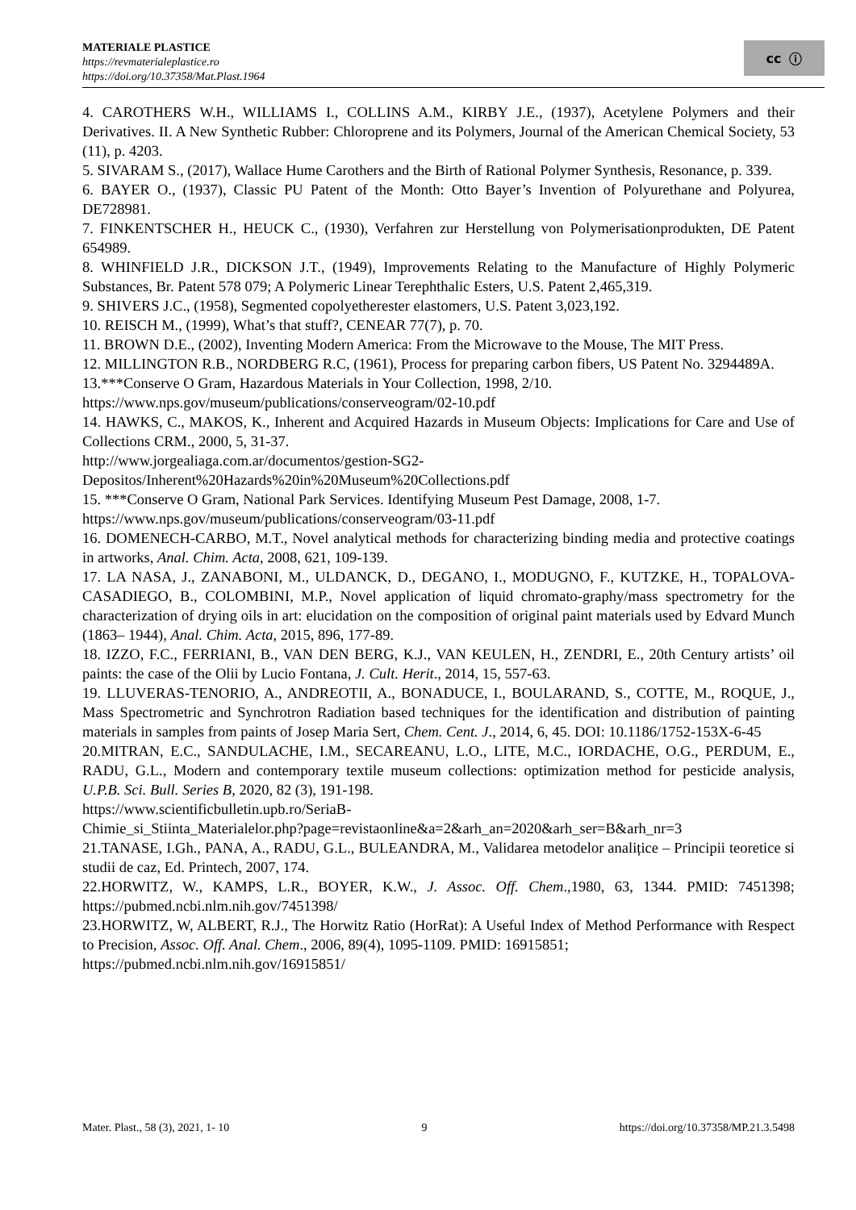MATERIALE PLASTICE
https://revmaterialeplastice.ro
https://doi.org/10.37358/Mat.Plast.1964
cc ⓘ
4. CAROTHERS W.H., WILLIAMS I., COLLINS A.M., KIRBY J.E., (1937), Acetylene Polymers and their Derivatives. II. A New Synthetic Rubber: Chloroprene and its Polymers, Journal of the American Chemical Society, 53 (11), p. 4203.
5. SIVARAM S., (2017), Wallace Hume Carothers and the Birth of Rational Polymer Synthesis, Resonance, p. 339.
6. BAYER O., (1937), Classic PU Patent of the Month: Otto Bayer’s Invention of Polyurethane and Polyurea, DE728981.
7. FINKENTSCHER H., HEUCK C., (1930), Verfahren zur Herstellung von Polymerisationprodukten, DE Patent 654989.
8. WHINFIELD J.R., DICKSON J.T., (1949), Improvements Relating to the Manufacture of Highly Polymeric Substances, Br. Patent 578 079; A Polymeric Linear Terephthalic Esters, U.S. Patent 2,465,319.
9. SHIVERS J.C., (1958), Segmented copolyetherester elastomers, U.S. Patent 3,023,192.
10. REISCH M., (1999), What’s that stuff?, CENEAR 77(7), p. 70.
11. BROWN D.E., (2002), Inventing Modern America: From the Microwave to the Mouse, The MIT Press.
12. MILLINGTON R.B., NORDBERG R.C, (1961), Process for preparing carbon fibers, US Patent No. 3294489A.
13.***Conserve O Gram, Hazardous Materials in Your Collection, 1998, 2/10.
https://www.nps.gov/museum/publications/conserveogram/02-10.pdf
14. HAWKS, C., MAKOS, K., Inherent and Acquired Hazards in Museum Objects: Implications for Care and Use of Collections CRM., 2000, 5, 31-37.
http://www.jorgealiaga.com.ar/documentos/gestion-SG2-
Depositos/Inherent%20Hazards%20in%20Museum%20Collections.pdf
15. ***Conserve O Gram, National Park Services. Identifying Museum Pest Damage, 2008, 1-7.
https://www.nps.gov/museum/publications/conserveogram/03-11.pdf
16. DOMENECH-CARBO, M.T., Novel analytical methods for characterizing binding media and protective coatings in artworks, Anal. Chim. Acta, 2008, 621, 109-139.
17. LA NASA, J., ZANABONI, M., ULDANCK, D., DEGANO, I., MODUGNO, F., KUTZKE, H., TOPALOVA-CASADIEGO, B., COLOMBINI, M.P., Novel application of liquid chromato-graphy/mass spectrometry for the characterization of drying oils in art: elucidation on the composition of original paint materials used by Edvard Munch (1863– 1944), Anal. Chim. Acta, 2015, 896, 177-89.
18. IZZO, F.C., FERRIANI, B., VAN DEN BERG, K.J., VAN KEULEN, H., ZENDRI, E., 20th Century artists’ oil paints: the case of the Olii by Lucio Fontana, J. Cult. Herit., 2014, 15, 557-63.
19. LLUVERAS-TENORIO, A., ANDREOTII, A., BONADUCE, I., BOULARAND, S., COTTE, M., ROQUE, J., Mass Spectrometric and Synchrotron Radiation based techniques for the identification and distribution of painting materials in samples from paints of Josep Maria Sert, Chem. Cent. J., 2014, 6, 45. DOI: 10.1186/1752-153X-6-45
20.MITRAN, E.C., SANDULACHE, I.M., SECAREANU, L.O., LITE, M.C., IORDACHE, O.G., PERDUM, E., RADU, G.L., Modern and contemporary textile museum collections: optimization method for pesticide analysis, U.P.B. Sci. Bull. Series B, 2020, 82 (3), 191-198.
https://www.scientificbulletin.upb.ro/SeriaB-
Chimie_si_Stiinta_Materialelor.php?page=revistaonline&a=2&arh_an=2020&arh_ser=B&arh_nr=3
21.TANASE, I.Gh., PANA, A., RADU, G.L., BULEANDRA, M., Validarea metodelor analițice – Principii teoretice si studii de caz, Ed. Printech, 2007, 174.
22.HORWITZ, W., KAMPS, L.R., BOYER, K.W., J. Assoc. Off. Chem.,1980, 63, 1344. PMID: 7451398; https://pubmed.ncbi.nlm.nih.gov/7451398/
23.HORWITZ, W, ALBERT, R.J., The Horwitz Ratio (HorRat): A Useful Index of Method Performance with Respect to Precision, Assoc. Off. Anal. Chem., 2006, 89(4), 1095-1109. PMID: 16915851;
https://pubmed.ncbi.nlm.nih.gov/16915851/
Mater. Plast., 58 (3), 2021, 1- 10 9 https://doi.org/10.37358/MP.21.3.5498